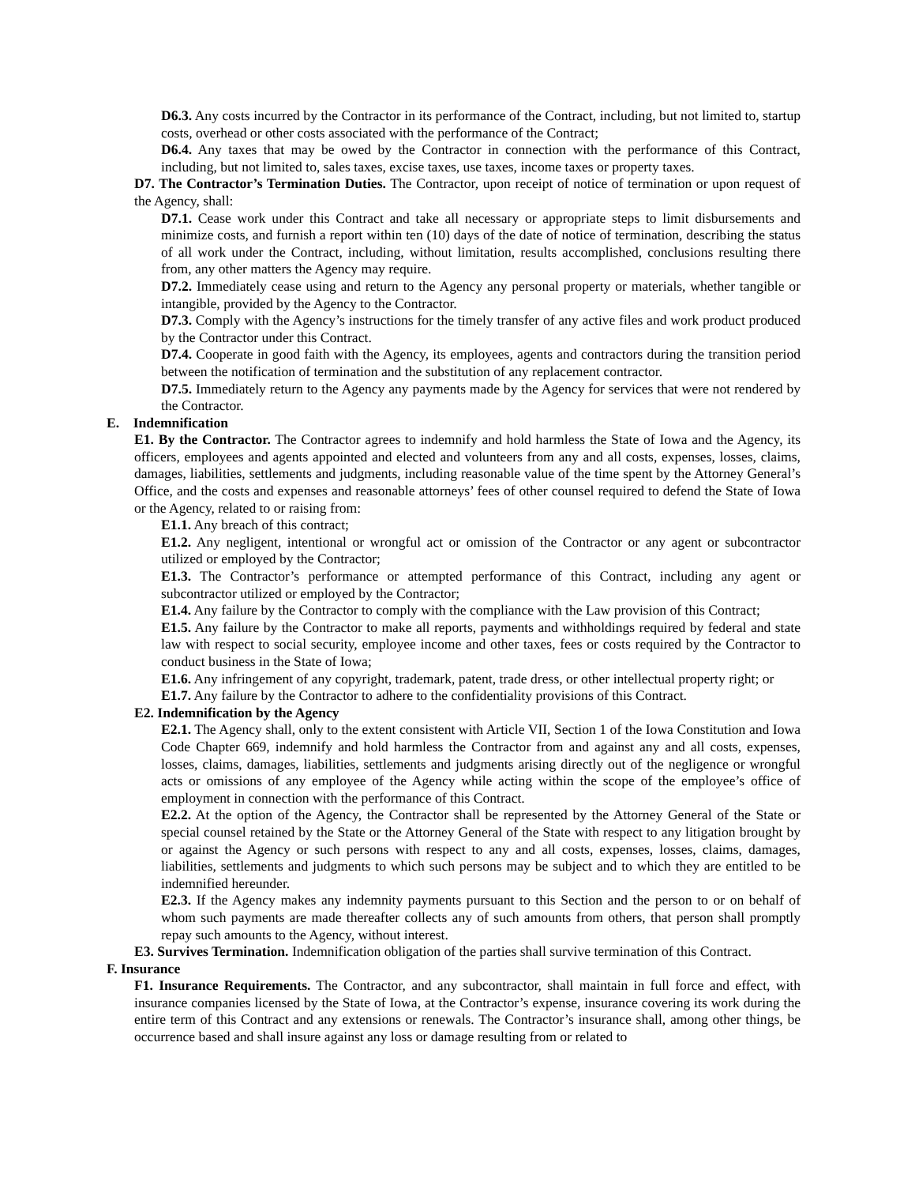D6.3. Any costs incurred by the Contractor in its performance of the Contract, including, but not limited to, startup costs, overhead or other costs associated with the performance of the Contract;
D6.4. Any taxes that may be owed by the Contractor in connection with the performance of this Contract, including, but not limited to, sales taxes, excise taxes, use taxes, income taxes or property taxes.
D7. The Contractor’s Termination Duties. The Contractor, upon receipt of notice of termination or upon request of the Agency, shall:
D7.1. Cease work under this Contract and take all necessary or appropriate steps to limit disbursements and minimize costs, and furnish a report within ten (10) days of the date of notice of termination, describing the status of all work under the Contract, including, without limitation, results accomplished, conclusions resulting there from, any other matters the Agency may require.
D7.2. Immediately cease using and return to the Agency any personal property or materials, whether tangible or intangible, provided by the Agency to the Contractor.
D7.3. Comply with the Agency’s instructions for the timely transfer of any active files and work product produced by the Contractor under this Contract.
D7.4. Cooperate in good faith with the Agency, its employees, agents and contractors during the transition period between the notification of termination and the substitution of any replacement contractor.
D7.5. Immediately return to the Agency any payments made by the Agency for services that were not rendered by the Contractor.
E. Indemnification
E1. By the Contractor. The Contractor agrees to indemnify and hold harmless the State of Iowa and the Agency, its officers, employees and agents appointed and elected and volunteers from any and all costs, expenses, losses, claims, damages, liabilities, settlements and judgments, including reasonable value of the time spent by the Attorney General’s Office, and the costs and expenses and reasonable attorneys’ fees of other counsel required to defend the State of Iowa or the Agency, related to or raising from:
E1.1. Any breach of this contract;
E1.2. Any negligent, intentional or wrongful act or omission of the Contractor or any agent or subcontractor utilized or employed by the Contractor;
E1.3. The Contractor’s performance or attempted performance of this Contract, including any agent or subcontractor utilized or employed by the Contractor;
E1.4. Any failure by the Contractor to comply with the compliance with the Law provision of this Contract;
E1.5. Any failure by the Contractor to make all reports, payments and withholdings required by federal and state law with respect to social security, employee income and other taxes, fees or costs required by the Contractor to conduct business in the State of Iowa;
E1.6. Any infringement of any copyright, trademark, patent, trade dress, or other intellectual property right; or
E1.7. Any failure by the Contractor to adhere to the confidentiality provisions of this Contract.
E2. Indemnification by the Agency
E2.1. The Agency shall, only to the extent consistent with Article VII, Section 1 of the Iowa Constitution and Iowa Code Chapter 669, indemnify and hold harmless the Contractor from and against any and all costs, expenses, losses, claims, damages, liabilities, settlements and judgments arising directly out of the negligence or wrongful acts or omissions of any employee of the Agency while acting within the scope of the employee’s office of employment in connection with the performance of this Contract.
E2.2. At the option of the Agency, the Contractor shall be represented by the Attorney General of the State or special counsel retained by the State or the Attorney General of the State with respect to any litigation brought by or against the Agency or such persons with respect to any and all costs, expenses, losses, claims, damages, liabilities, settlements and judgments to which such persons may be subject and to which they are entitled to be indemnified hereunder.
E2.3. If the Agency makes any indemnity payments pursuant to this Section and the person to or on behalf of whom such payments are made thereafter collects any of such amounts from others, that person shall promptly repay such amounts to the Agency, without interest.
E3. Survives Termination. Indemnification obligation of the parties shall survive termination of this Contract.
F. Insurance
F1. Insurance Requirements. The Contractor, and any subcontractor, shall maintain in full force and effect, with insurance companies licensed by the State of Iowa, at the Contractor’s expense, insurance covering its work during the entire term of this Contract and any extensions or renewals. The Contractor’s insurance shall, among other things, be occurrence based and shall insure against any loss or damage resulting from or related to